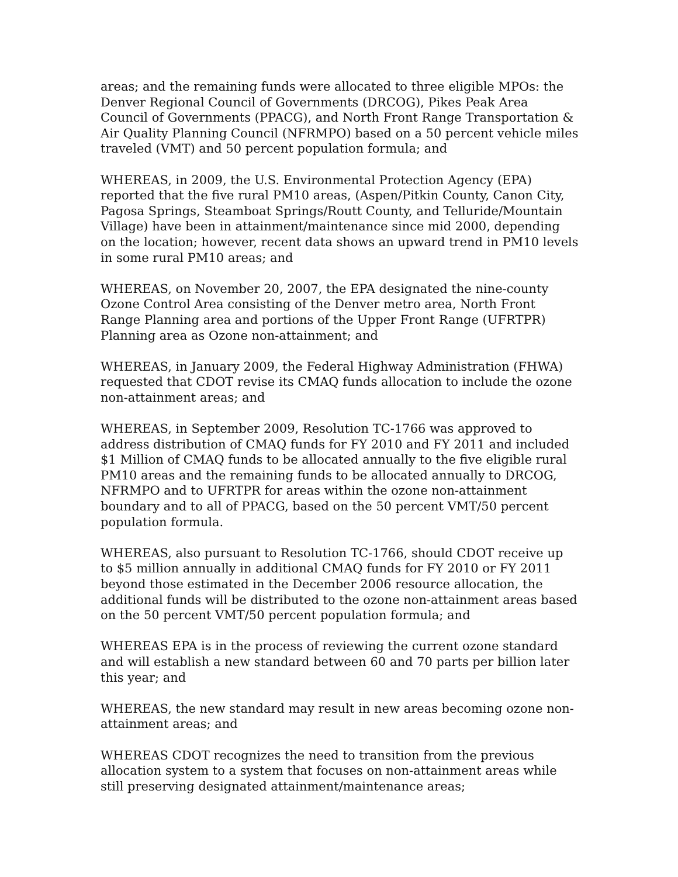areas; and the remaining funds were allocated to three eligible MPOs: the Denver Regional Council of Governments (DRCOG), Pikes Peak Area Council of Governments (PPACG), and North Front Range Transportation & Air Quality Planning Council (NFRMPO) based on a 50 percent vehicle miles traveled (VMT) and 50 percent population formula; and
WHEREAS, in 2009, the U.S. Environmental Protection Agency (EPA) reported that the five rural PM10 areas, (Aspen/Pitkin County, Canon City, Pagosa Springs, Steamboat Springs/Routt County, and Telluride/Mountain Village) have been in attainment/maintenance since mid 2000, depending on the location; however, recent data shows an upward trend in PM10 levels in some rural PM10 areas; and
WHEREAS, on November 20, 2007, the EPA designated the nine-county Ozone Control Area consisting of the Denver metro area, North Front Range Planning area and portions of the Upper Front Range (UFRTPR) Planning area as Ozone non-attainment; and
WHEREAS, in January 2009, the Federal Highway Administration (FHWA) requested that CDOT revise its CMAQ funds allocation to include the ozone non-attainment areas; and
WHEREAS, in September 2009, Resolution TC-1766 was approved to address distribution of CMAQ funds for FY 2010 and FY 2011 and included $1 Million of CMAQ funds to be allocated annually to the five eligible rural PM10 areas and the remaining funds to be allocated annually to DRCOG, NFRMPO and to UFRTPR for areas within the ozone non-attainment boundary and to all of PPACG, based on the 50 percent VMT/50 percent population formula.
WHEREAS, also pursuant to Resolution TC-1766, should CDOT receive up to $5 million annually in additional CMAQ funds for FY 2010 or FY 2011 beyond those estimated in the December 2006 resource allocation, the additional funds will be distributed to the ozone non-attainment areas based on the 50 percent VMT/50 percent population formula; and
WHEREAS EPA is in the process of reviewing the current ozone standard and will establish a new standard between 60 and 70 parts per billion later this year; and
WHEREAS, the new standard may result in new areas becoming ozone non-attainment areas; and
WHEREAS CDOT recognizes the need to transition from the previous allocation system to a system that focuses on non-attainment areas while still preserving designated attainment/maintenance areas;